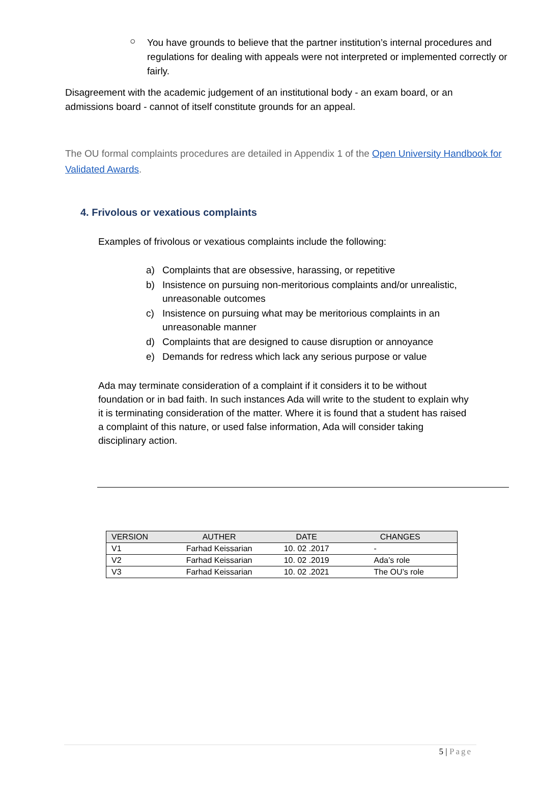○
You have grounds to believe that the partner institution’s internal procedures and regulations for dealing with appeals were not interpreted or implemented correctly or fairly.
Disagreement with the academic judgement of an institutional body - an exam board, or an admissions board - cannot of itself constitute grounds for an appeal.
The OU formal complaints procedures are detailed in Appendix 1 of the Open University Handbook for Validated Awards.
4. Frivolous or vexatious complaints
Examples of frivolous or vexatious complaints include the following:
a) Complaints that are obsessive, harassing, or repetitive
b) Insistence on pursuing non-meritorious complaints and/or unrealistic, unreasonable outcomes
c) Insistence on pursuing what may be meritorious complaints in an unreasonable manner
d) Complaints that are designed to cause disruption or annoyance
e) Demands for redress which lack any serious purpose or value
Ada may terminate consideration of a complaint if it considers it to be without foundation or in bad faith. In such instances Ada will write to the student to explain why it is terminating consideration of the matter. Where it is found that a student has raised a complaint of this nature, or used false information, Ada will consider taking disciplinary action.
| VERSION | AUTHER | DATE | CHANGES |
| --- | --- | --- | --- |
| V1 | Farhad Keissarian | 10. 02 .2017 | - |
| V2 | Farhad Keissarian | 10. 02 .2019 | Ada’s role |
| V3 | Farhad Keissarian | 10. 02 .2021 | The OU’s role |
5 | Page